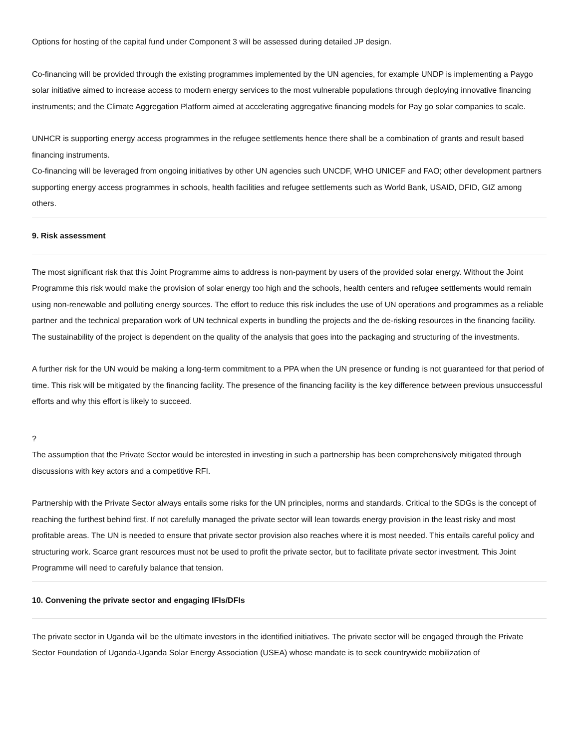Options for hosting of the capital fund under Component 3 will be assessed during detailed JP design.
Co-financing will be provided through the existing programmes implemented by the UN agencies, for example UNDP is implementing a Paygo solar initiative aimed to increase access to modern energy services to the most vulnerable populations through deploying innovative financing instruments; and the Climate Aggregation Platform aimed at accelerating aggregative financing models for Pay go solar companies to scale.
UNHCR is supporting energy access programmes in the refugee settlements hence there shall be a combination of grants and result based financing instruments.
Co-financing will be leveraged from ongoing initiatives by other UN agencies such UNCDF, WHO UNICEF and FAO; other development partners supporting energy access programmes in schools, health facilities and refugee settlements such as World Bank, USAID, DFID, GIZ among others.
9. Risk assessment
The most significant risk that this Joint Programme aims to address is non-payment by users of the provided solar energy. Without the Joint Programme this risk would make the provision of solar energy too high and the schools, health centers and refugee settlements would remain using non-renewable and polluting energy sources. The effort to reduce this risk includes the use of UN operations and programmes as a reliable partner and the technical preparation work of UN technical experts in bundling the projects and the de-risking resources in the financing facility. The sustainability of the project is dependent on the quality of the analysis that goes into the packaging and structuring of the investments.
A further risk for the UN would be making a long-term commitment to a PPA when the UN presence or funding is not guaranteed for that period of time. This risk will be mitigated by the financing facility. The presence of the financing facility is the key difference between previous unsuccessful efforts and why this effort is likely to succeed.
?
The assumption that the Private Sector would be interested in investing in such a partnership has been comprehensively mitigated through discussions with key actors and a competitive RFI.
Partnership with the Private Sector always entails some risks for the UN principles, norms and standards. Critical to the SDGs is the concept of reaching the furthest behind first. If not carefully managed the private sector will lean towards energy provision in the least risky and most profitable areas. The UN is needed to ensure that private sector provision also reaches where it is most needed. This entails careful policy and structuring work. Scarce grant resources must not be used to profit the private sector, but to facilitate private sector investment. This Joint Programme will need to carefully balance that tension.
10. Convening the private sector and engaging IFIs/DFIs
The private sector in Uganda will be the ultimate investors in the identified initiatives. The private sector will be engaged through the Private Sector Foundation of Uganda-Uganda Solar Energy Association (USEA) whose mandate is to seek countrywide mobilization of